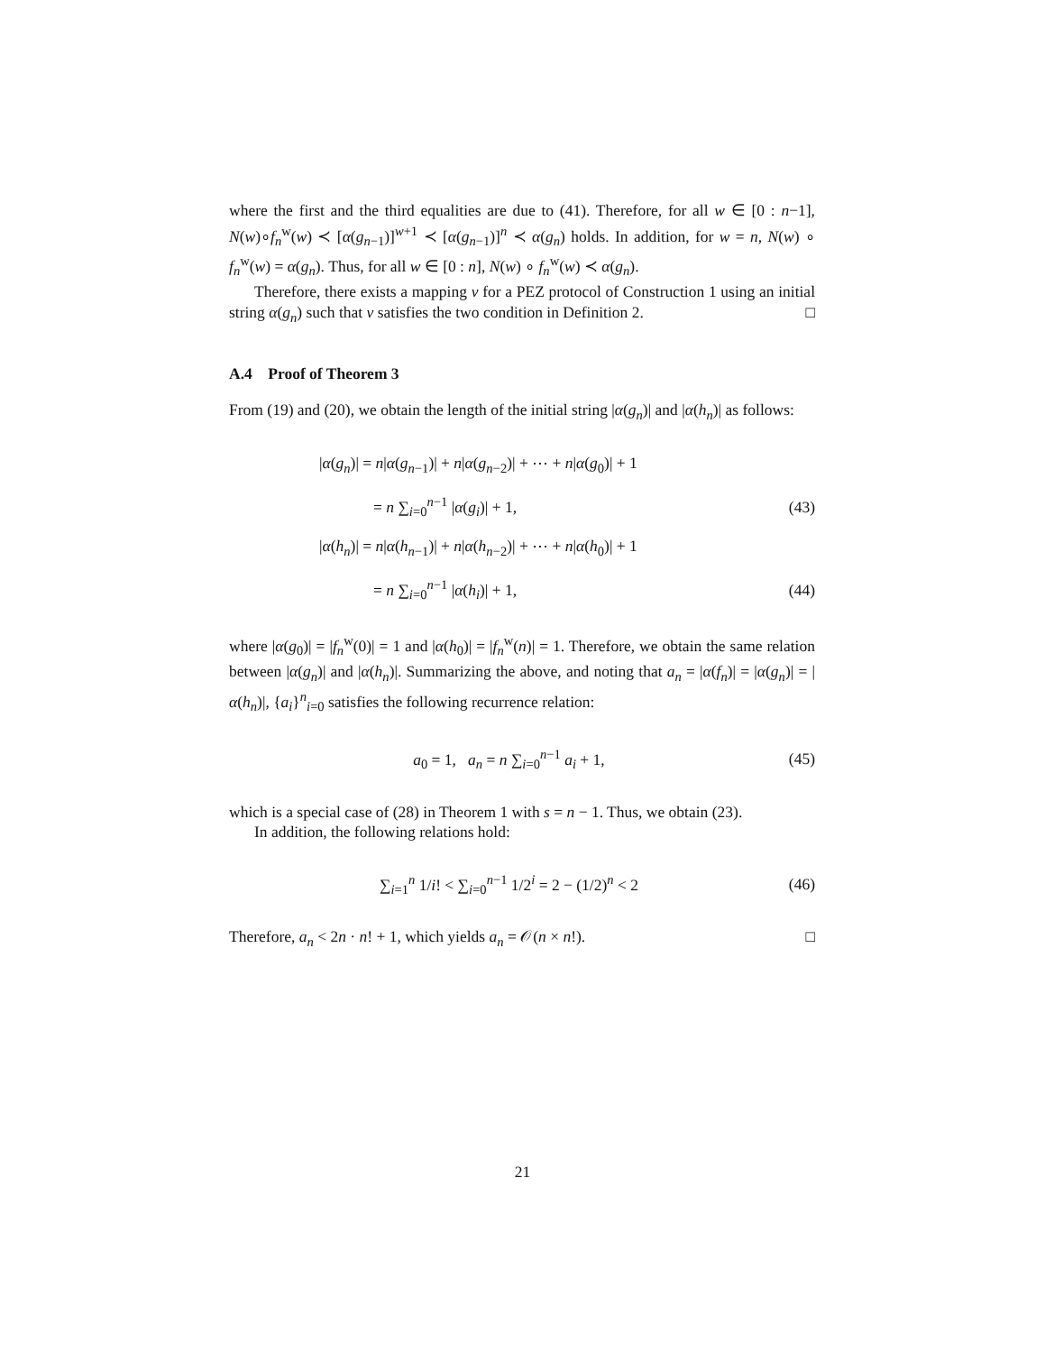where the first and the third equalities are due to (41). Therefore, for all w ∈ [0 : n−1], N(w)∘f<sub>n</sub><sup>w</sup>(w) ≺ [α(g<sub>n−1</sub>)]<sup>w+1</sup> ≺ [α(g<sub>n−1</sub>)]<sup>n</sup> ≺ α(g<sub>n</sub>) holds. In addition, for w = n, N(w) ∘ f<sub>n</sub><sup>w</sup>(w) = α(g<sub>n</sub>). Thus, for all w ∈ [0 : n], N(w) ∘ f<sub>n</sub><sup>w</sup>(w) ≺ α(g<sub>n</sub>).
Therefore, there exists a mapping ν for a PEZ protocol of Construction 1 using an initial string α(g<sub>n</sub>) such that ν satisfies the two condition in Definition 2. □
A.4 Proof of Theorem 3
From (19) and (20), we obtain the length of the initial string |α(g<sub>n</sub>)| and |α(h<sub>n</sub>)| as follows:
|α(g<sub>n</sub>)| = n|α(g<sub>n−1</sub>)| + n|α(g<sub>n−2</sub>)| + ⋯ + n|α(g<sub>0</sub>)| + 1
= n ∑<sub>i=0</sub><sup>n−1</sup> |α(g<sub>i</sub>)| + 1, (43)
|α(h<sub>n</sub>)| = n|α(h<sub>n−1</sub>)| + n|α(h<sub>n−2</sub>)| + ⋯ + n|α(h<sub>0</sub>)| + 1
= n ∑<sub>i=0</sub><sup>n−1</sup> |α(h<sub>i</sub>)| + 1, (44)
where |α(g<sub>0</sub>)| = |f<sub>n</sub><sup>w</sup>(0)| = 1 and |α(h<sub>0</sub>)| = |f<sub>n</sub><sup>w</sup>(n)| = 1. Therefore, we obtain the same relation between |α(g<sub>n</sub>)| and |α(h<sub>n</sub>)|. Summarizing the above, and noting that a<sub>n</sub> = |α(f<sub>n</sub>)| = |α(g<sub>n</sub>)| = |α(h<sub>n</sub>)|, {a<sub>i</sub>}<sup>n</sup><sub>i=0</sub> satisfies the following recurrence relation:
a<sub>0</sub> = 1, a<sub>n</sub> = n ∑<sub>i=0</sub><sup>n−1</sup> a<sub>i</sub> + 1, (45)
which is a special case of (28) in Theorem 1 with s = n − 1. Thus, we obtain (23).
In addition, the following relations hold:
∑<sub>i=1</sub><sup>n</sup> 1/i! < ∑<sub>i=0</sub><sup>n−1</sup> 1/2<sup>i</sup> = 2 − (1/2)<sup>n</sup> < 2 (46)
Therefore, a<sub>n</sub> < 2n · n! + 1, which yields a<sub>n</sub> = 𝒪(n × n!). □
21